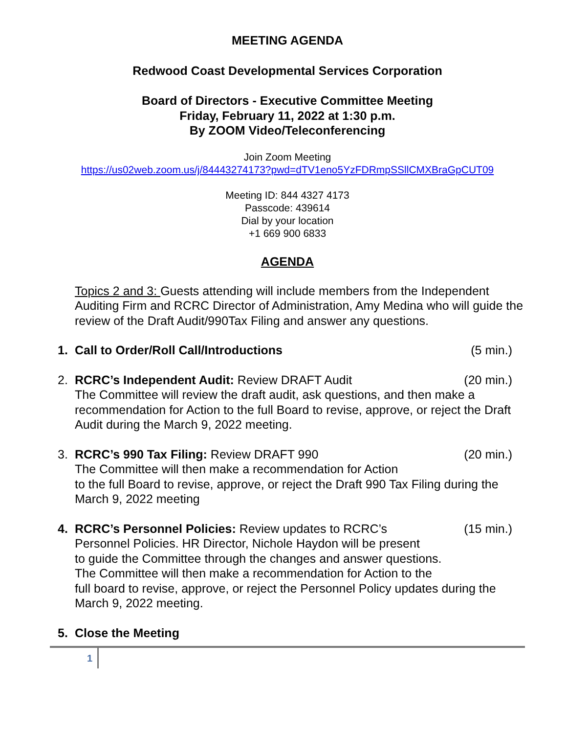MEETING AGENDA
Redwood Coast Developmental Services Corporation
Board of Directors - Executive Committee Meeting
Friday, February 11, 2022 at 1:30 p.m.
By ZOOM Video/Teleconferencing
Join Zoom Meeting
https://us02web.zoom.us/j/84443274173?pwd=dTV1eno5YzFDRmpSSllCMXBraGpCUT09
Meeting ID: 844 4327 4173
Passcode: 439614
Dial by your location
+1 669 900 6833
AGENDA
Topics 2 and 3: Guests attending will include members from the Independent Auditing Firm and RCRC Director of Administration, Amy Medina who will guide the review of the Draft Audit/990Tax Filing and answer any questions.
1. Call to Order/Roll Call/Introductions (5 min.)
2. RCRC’s Independent Audit: Review DRAFT Audit (20 min.)
The Committee will review the draft audit, ask questions, and then make a recommendation for Action to the full Board to revise, approve, or reject the Draft Audit during the March 9, 2022 meeting.
3. RCRC’s 990 Tax Filing: Review DRAFT 990 (20 min.)
The Committee will then make a recommendation for Action
to the full Board to revise, approve, or reject the Draft 990 Tax Filing during the March 9, 2022 meeting
4. RCRC’s Personnel Policies: Review updates to RCRC’s (15 min.)
Personnel Policies. HR Director, Nichole Haydon will be present
to guide the Committee through the changes and answer questions.
The Committee will then make a recommendation for Action to the
full board to revise, approve, or reject the Personnel Policy updates during the March 9, 2022 meeting.
5. Close the Meeting
1